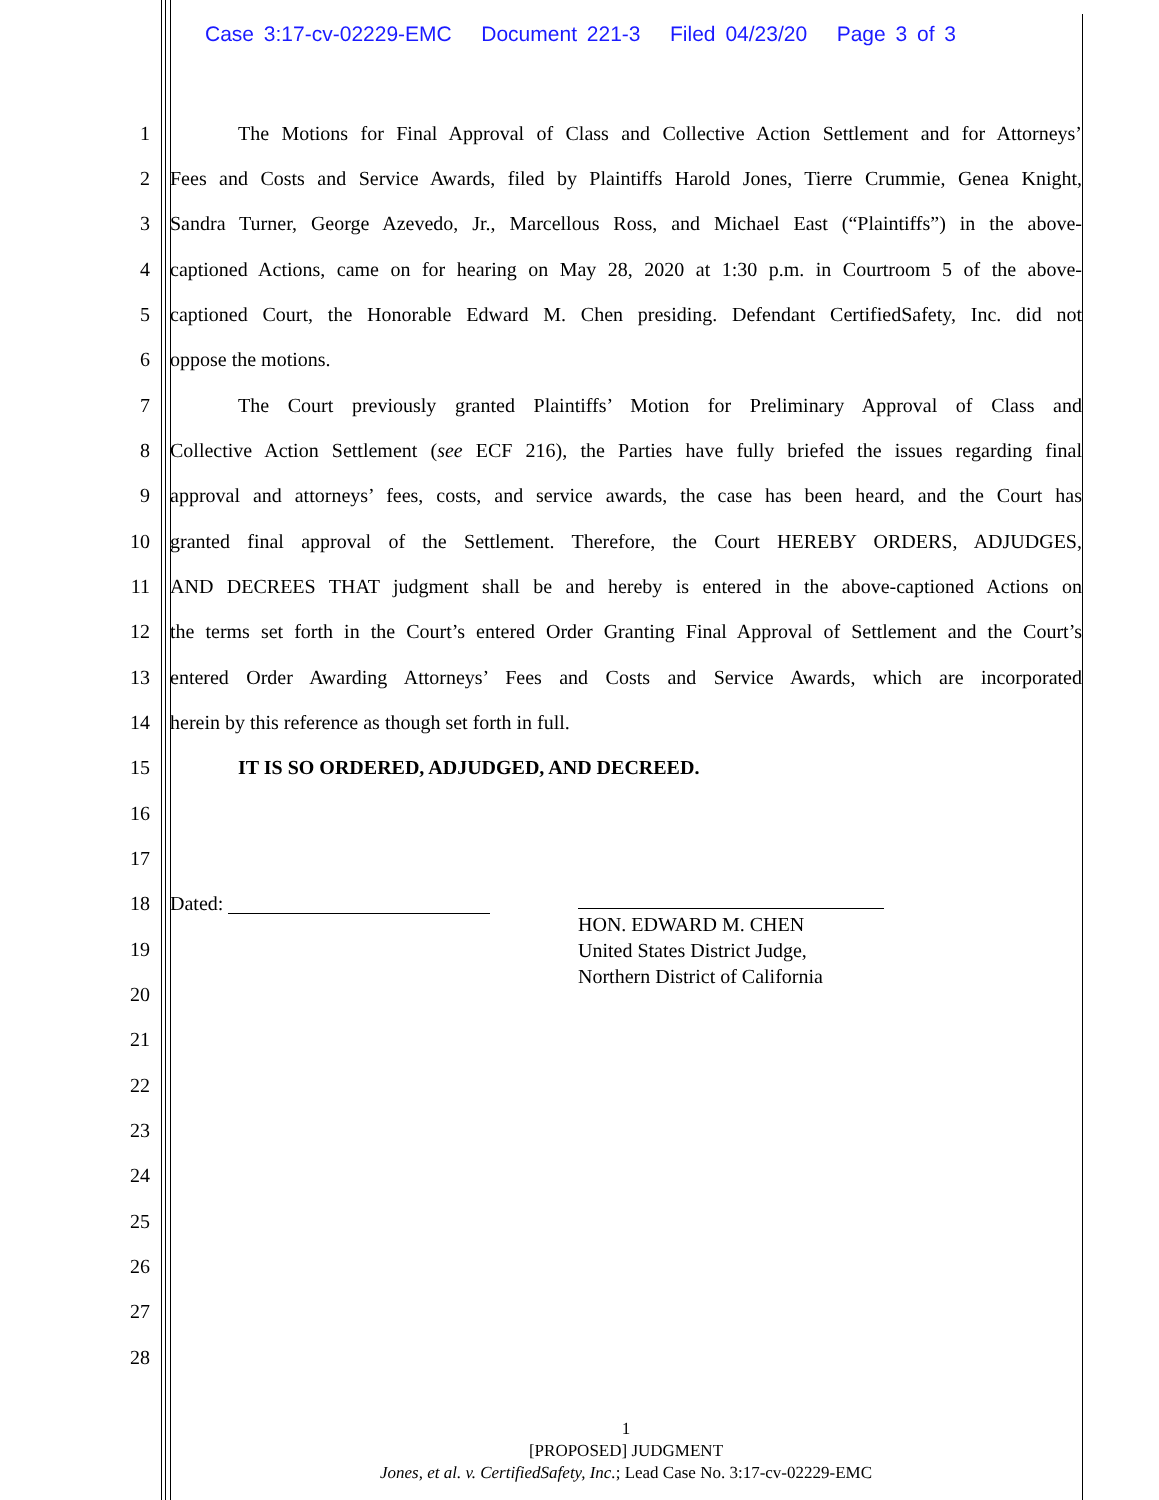Case 3:17-cv-02229-EMC Document 221-3 Filed 04/23/20 Page 3 of 3
1 The Motions for Final Approval of Class and Collective Action Settlement and for Attorneys’
2 Fees and Costs and Service Awards, filed by Plaintiffs Harold Jones, Tierre Crummie, Genea Knight,
3 Sandra Turner, George Azevedo, Jr., Marcellous Ross, and Michael East (“Plaintiffs”) in the above-
4 captioned Actions, came on for hearing on May 28, 2020 at 1:30 p.m. in Courtroom 5 of the above-
5 captioned Court, the Honorable Edward M. Chen presiding. Defendant CertifiedSafety, Inc. did not
6 oppose the motions.
7 The Court previously granted Plaintiffs’ Motion for Preliminary Approval of Class and
8 Collective Action Settlement (see ECF 216), the Parties have fully briefed the issues regarding final
9 approval and attorneys’ fees, costs, and service awards, the case has been heard, and the Court has
10 granted final approval of the Settlement. Therefore, the Court HEREBY ORDERS, ADJUDGES,
11 AND DECREES THAT judgment shall be and hereby is entered in the above-captioned Actions on
12 the terms set forth in the Court’s entered Order Granting Final Approval of Settlement and the Court’s
13 entered Order Awarding Attorneys’ Fees and Costs and Service Awards, which are incorporated
14 herein by this reference as though set forth in full.
15 IT IS SO ORDERED, ADJUDGED, AND DECREED.
16
17
18 Dated:
HON. EDWARD M. CHEN
United States District Judge,
Northern District of California
19
20
21
22
23
24
25
26
27
28
1
[PROPOSED] JUDGMENT
Jones, et al. v. CertifiedSafety, Inc.; Lead Case No. 3:17-cv-02229-EMC